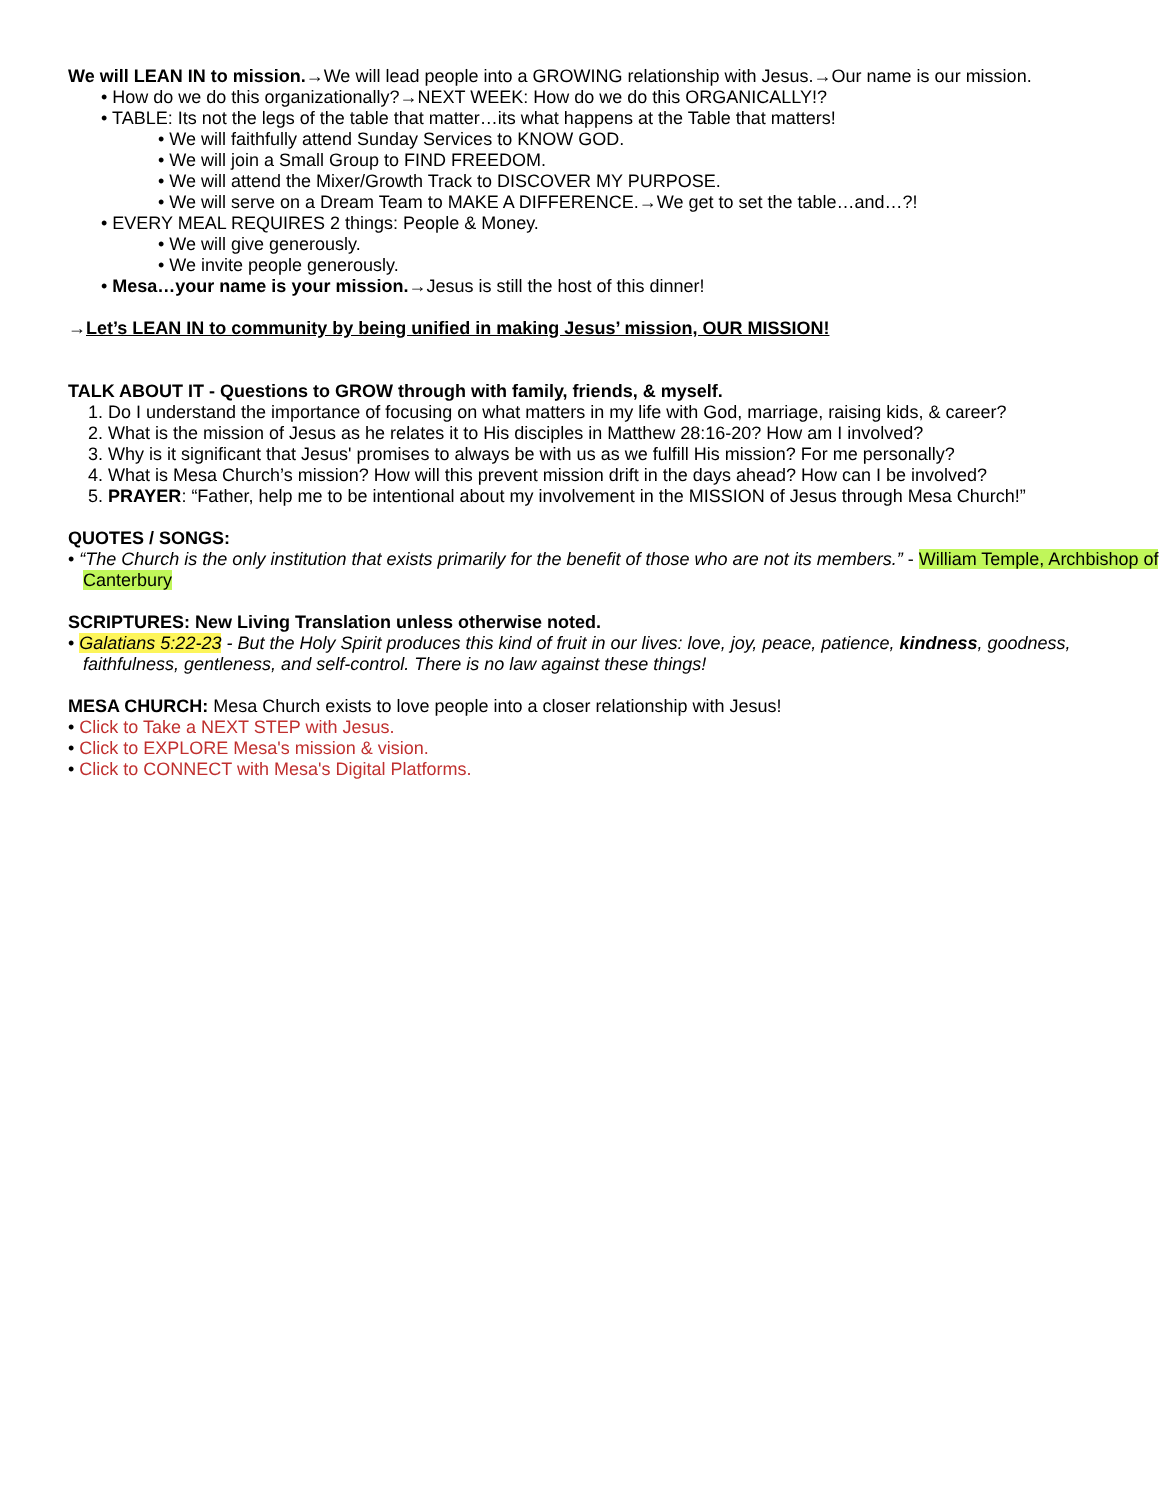We will LEAN IN to mission.→We will lead people into a GROWING relationship with Jesus.→Our name is our mission.
• How do we do this organizationally?→NEXT WEEK: How do we do this ORGANICALLY!?
• TABLE: Its not the legs of the table that matter…its what happens at the Table that matters!
• We will faithfully attend Sunday Services to KNOW GOD.
• We will join a Small Group to FIND FREEDOM.
• We will attend the Mixer/Growth Track to DISCOVER MY PURPOSE.
• We will serve on a Dream Team to MAKE A DIFFERENCE.→We get to set the table…and…?!
• EVERY MEAL REQUIRES 2 things: People & Money.
• We will give generously.
• We invite people generously.
• Mesa…your name is your mission.→Jesus is still the host of this dinner!
→Let’s LEAN IN to community by being unified in making Jesus’ mission, OUR MISSION!
TALK ABOUT IT - Questions to GROW through with family, friends, & myself.
1. Do I understand the importance of focusing on what matters in my life with God, marriage, raising kids, & career?
2. What is the mission of Jesus as he relates it to His disciples in Matthew 28:16-20? How am I involved?
3. Why is it significant that Jesus' promises to always be with us as we fulfill His mission? For me personally?
4. What is Mesa Church’s mission? How will this prevent mission drift in the days ahead? How can I be involved?
5. PRAYER: “Father, help me to be intentional about my involvement in the MISSION of Jesus through Mesa Church!”
QUOTES / SONGS:
• “The Church is the only institution that exists primarily for the benefit of those who are not its members.” - William Temple, Archbishop of Canterbury
SCRIPTURES: New Living Translation unless otherwise noted.
• Galatians 5:22-23 - But the Holy Spirit produces this kind of fruit in our lives: love, joy, peace, patience, kindness, goodness, faithfulness, gentleness, and self-control. There is no law against these things!
MESA CHURCH: Mesa Church exists to love people into a closer relationship with Jesus!
• Click to Take a NEXT STEP with Jesus.
• Click to EXPLORE Mesa's mission & vision.
• Click to CONNECT with Mesa's Digital Platforms.